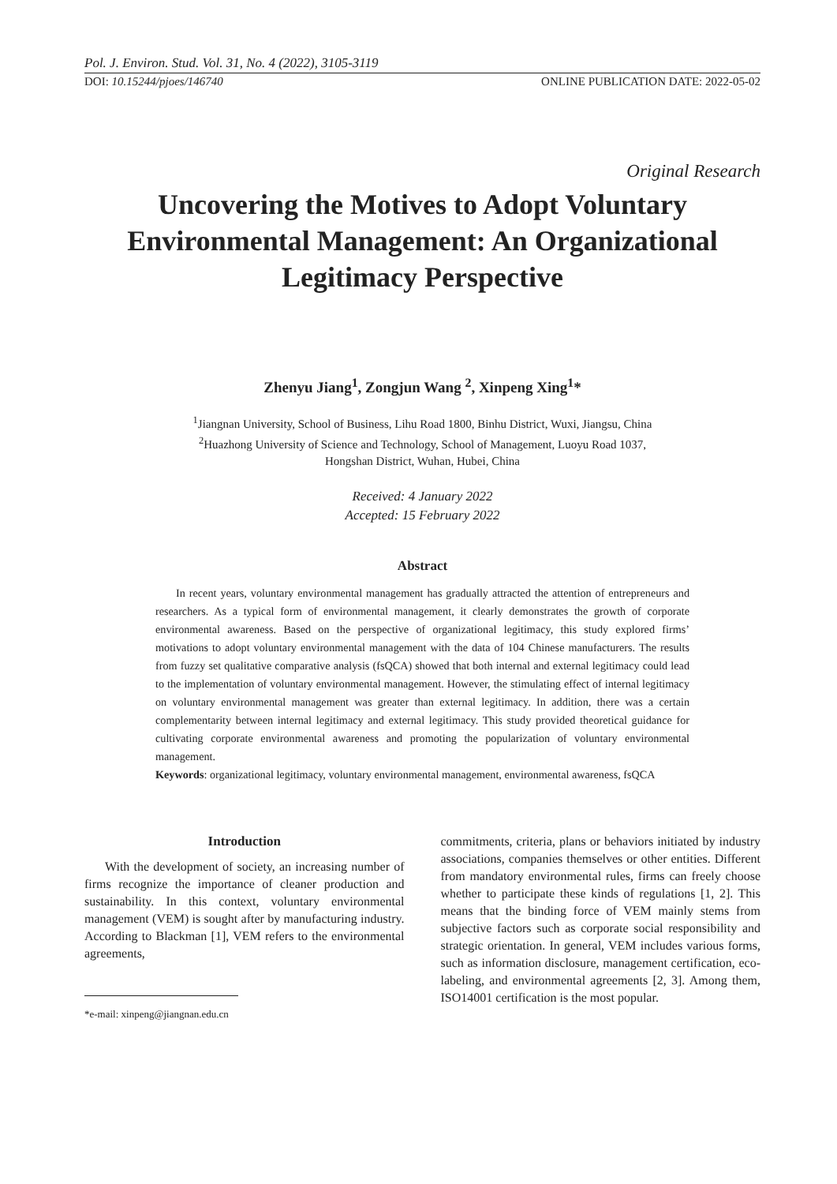Pol. J. Environ. Stud. Vol. 31, No. 4 (2022), 3105-3119
DOI: 10.15244/pjoes/146740 ONLINE PUBLICATION DATE: 2022-05-02
Original Research
Uncovering the Motives to Adopt Voluntary Environmental Management: An Organizational Legitimacy Perspective
Zhenyu Jiang<sup>1</sup>, Zongjun Wang <sup>2</sup>, Xinpeng Xing<sup>1</sup>*
<sup>1</sup> Jiangnan University, School of Business, Lihu Road 1800, Binhu District, Wuxi, Jiangsu, China
<sup>2</sup> Huazhong University of Science and Technology, School of Management, Luoyu Road 1037,
Hongshan District, Wuhan, Hubei, China
Received: 4 January 2022
Accepted: 15 February 2022
Abstract
In recent years, voluntary environmental management has gradually attracted the attention of entrepreneurs and researchers. As a typical form of environmental management, it clearly demonstrates the growth of corporate environmental awareness. Based on the perspective of organizational legitimacy, this study explored firms’ motivations to adopt voluntary environmental management with the data of 104 Chinese manufacturers. The results from fuzzy set qualitative comparative analysis (fsQCA) showed that both internal and external legitimacy could lead to the implementation of voluntary environmental management. However, the stimulating effect of internal legitimacy on voluntary environmental management was greater than external legitimacy. In addition, there was a certain complementarity between internal legitimacy and external legitimacy. This study provided theoretical guidance for cultivating corporate environmental awareness and promoting the popularization of voluntary environmental management.
Keywords: organizational legitimacy, voluntary environmental management, environmental awareness, fsQCA
Introduction
With the development of society, an increasing number of firms recognize the importance of cleaner production and sustainability. In this context, voluntary environmental management (VEM) is sought after by manufacturing industry. According to Blackman [1], VEM refers to the environmental agreements,
*e-mail: xinpeng@jiangnan.edu.cn
commitments, criteria, plans or behaviors initiated by industry associations, companies themselves or other entities. Different from mandatory environmental rules, firms can freely choose whether to participate these kinds of regulations [1, 2]. This means that the binding force of VEM mainly stems from subjective factors such as corporate social responsibility and strategic orientation. In general, VEM includes various forms, such as information disclosure, management certification, eco-labeling, and environmental agreements [2, 3]. Among them, ISO14001 certification is the most popular.